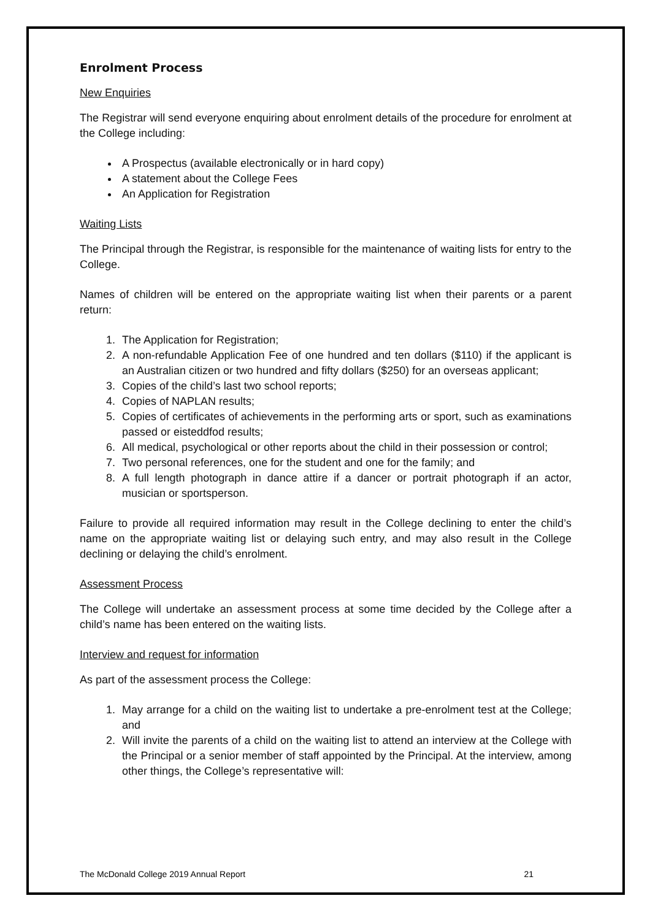Enrolment Process
New Enquiries
The Registrar will send everyone enquiring about enrolment details of the procedure for enrolment at the College including:
A Prospectus (available electronically or in hard copy)
A statement about the College Fees
An Application for Registration
Waiting Lists
The Principal through the Registrar, is responsible for the maintenance of waiting lists for entry to the College.
Names of children will be entered on the appropriate waiting list when their parents or a parent return:
1. The Application for Registration;
2. A non-refundable Application Fee of one hundred and ten dollars ($110) if the applicant is an Australian citizen or two hundred and fifty dollars ($250) for an overseas applicant;
3. Copies of the child’s last two school reports;
4. Copies of NAPLAN results;
5. Copies of certificates of achievements in the performing arts or sport, such as examinations passed or eisteddfod results;
6. All medical, psychological or other reports about the child in their possession or control;
7. Two personal references, one for the student and one for the family; and
8. A full length photograph in dance attire if a dancer or portrait photograph if an actor, musician or sportsperson.
Failure to provide all required information may result in the College declining to enter the child’s name on the appropriate waiting list or delaying such entry, and may also result in the College declining or delaying the child’s enrolment.
Assessment Process
The College will undertake an assessment process at some time decided by the College after a child’s name has been entered on the waiting lists.
Interview and request for information
As part of the assessment process the College:
1. May arrange for a child on the waiting list to undertake a pre-enrolment test at the College; and
2. Will invite the parents of a child on the waiting list to attend an interview at the College with the Principal or a senior member of staff appointed by the Principal. At the interview, among other things, the College’s representative will:
The McDonald College 2019 Annual Report 21